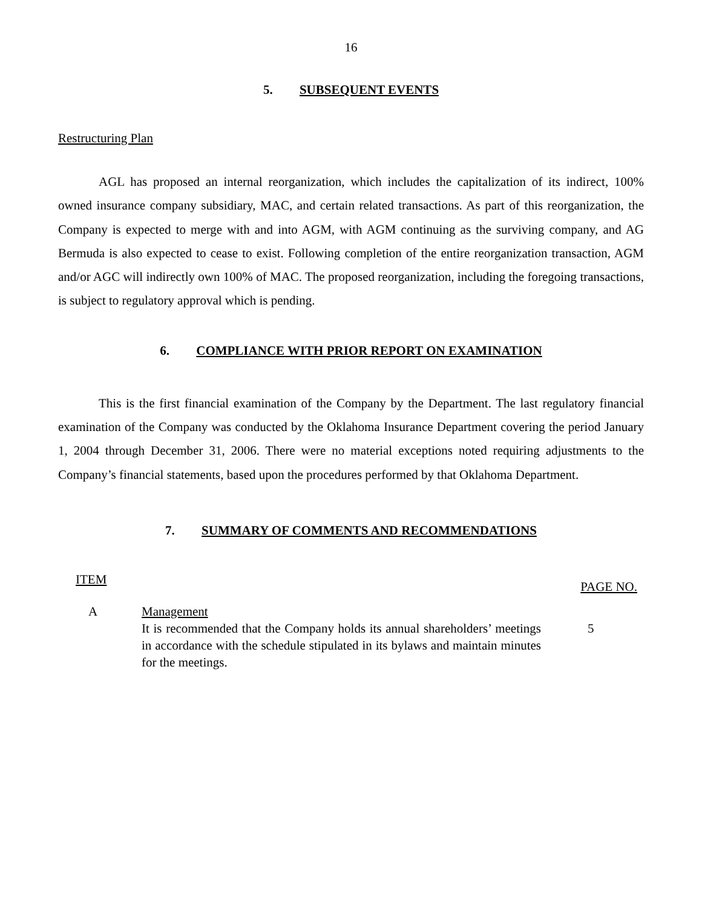16
5. SUBSEQUENT EVENTS
Restructuring Plan
AGL has proposed an internal reorganization, which includes the capitalization of its indirect, 100% owned insurance company subsidiary, MAC, and certain related transactions. As part of this reorganization, the Company is expected to merge with and into AGM, with AGM continuing as the surviving company, and AG Bermuda is also expected to cease to exist. Following completion of the entire reorganization transaction, AGM and/or AGC will indirectly own 100% of MAC. The proposed reorganization, including the foregoing transactions, is subject to regulatory approval which is pending.
6. COMPLIANCE WITH PRIOR REPORT ON EXAMINATION
This is the first financial examination of the Company by the Department. The last regulatory financial examination of the Company was conducted by the Oklahoma Insurance Department covering the period January 1, 2004 through December 31, 2006. There were no material exceptions noted requiring adjustments to the Company’s financial statements, based upon the procedures performed by that Oklahoma Department.
7. SUMMARY OF COMMENTS AND RECOMMENDATIONS
| ITEM | | PAGE NO. |
| --- | --- | --- |
| A | Management It is recommended that the Company holds its annual shareholders’ meetings in accordance with the schedule stipulated in its bylaws and maintain minutes for the meetings. | 5 |